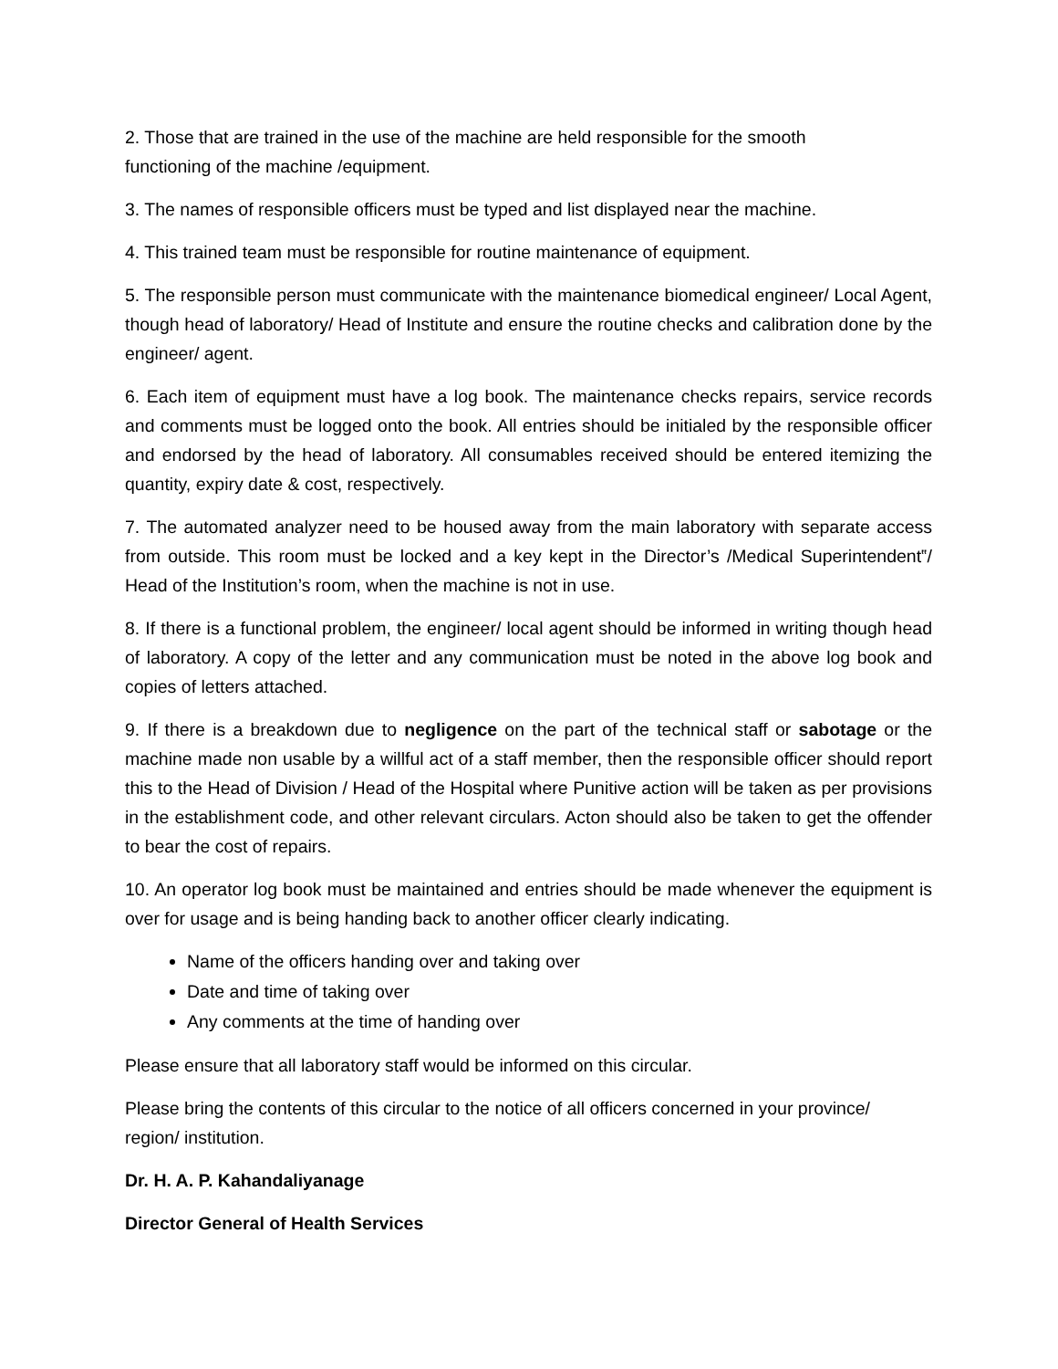2. Those that are trained in the use of the machine are held responsible for the smooth
functioning of the machine /equipment.
3. The names of responsible officers must be typed and list displayed near the machine.
4. This trained team must be responsible for routine maintenance of equipment.
5. The responsible person must communicate with the maintenance biomedical engineer/ Local Agent, though head of laboratory/ Head of Institute and ensure the routine checks and calibration done by the engineer/ agent.
6. Each item of equipment must have a log book. The maintenance checks repairs, service records and comments must be logged onto the book. All entries should be initialed by the responsible officer and endorsed by the head of laboratory. All consumables received should be entered itemizing the quantity, expiry date & cost, respectively.
7. The automated analyzer need to be housed away from the main laboratory with separate access from outside. This room must be locked and a key kept in the Director’s /Medical Superintendent‟/ Head of the Institution’s room, when the machine is not in use.
8. If there is a functional problem, the engineer/ local agent should be informed in writing though head of laboratory. A copy of the letter and any communication must be noted in the above log book and copies of letters attached.
9. If there is a breakdown due to negligence on the part of the technical staff or sabotage or the machine made non usable by a willful act of a staff member, then the responsible officer should report this to the Head of Division / Head of the Hospital where Punitive action will be taken as per provisions in the establishment code, and other relevant circulars. Acton should also be taken to get the offender to bear the cost of repairs.
10. An operator log book must be maintained and entries should be made whenever the equipment is over for usage and is being handing back to another officer clearly indicating.
Name of the officers handing over and taking over
Date and time of taking over
Any comments at the time of handing over
Please ensure that all laboratory staff would be informed on this circular.
Please bring the contents of this circular to the notice of all officers concerned in your province/
region/ institution.
Dr. H. A. P. Kahandaliyanage
Director General of Health Services